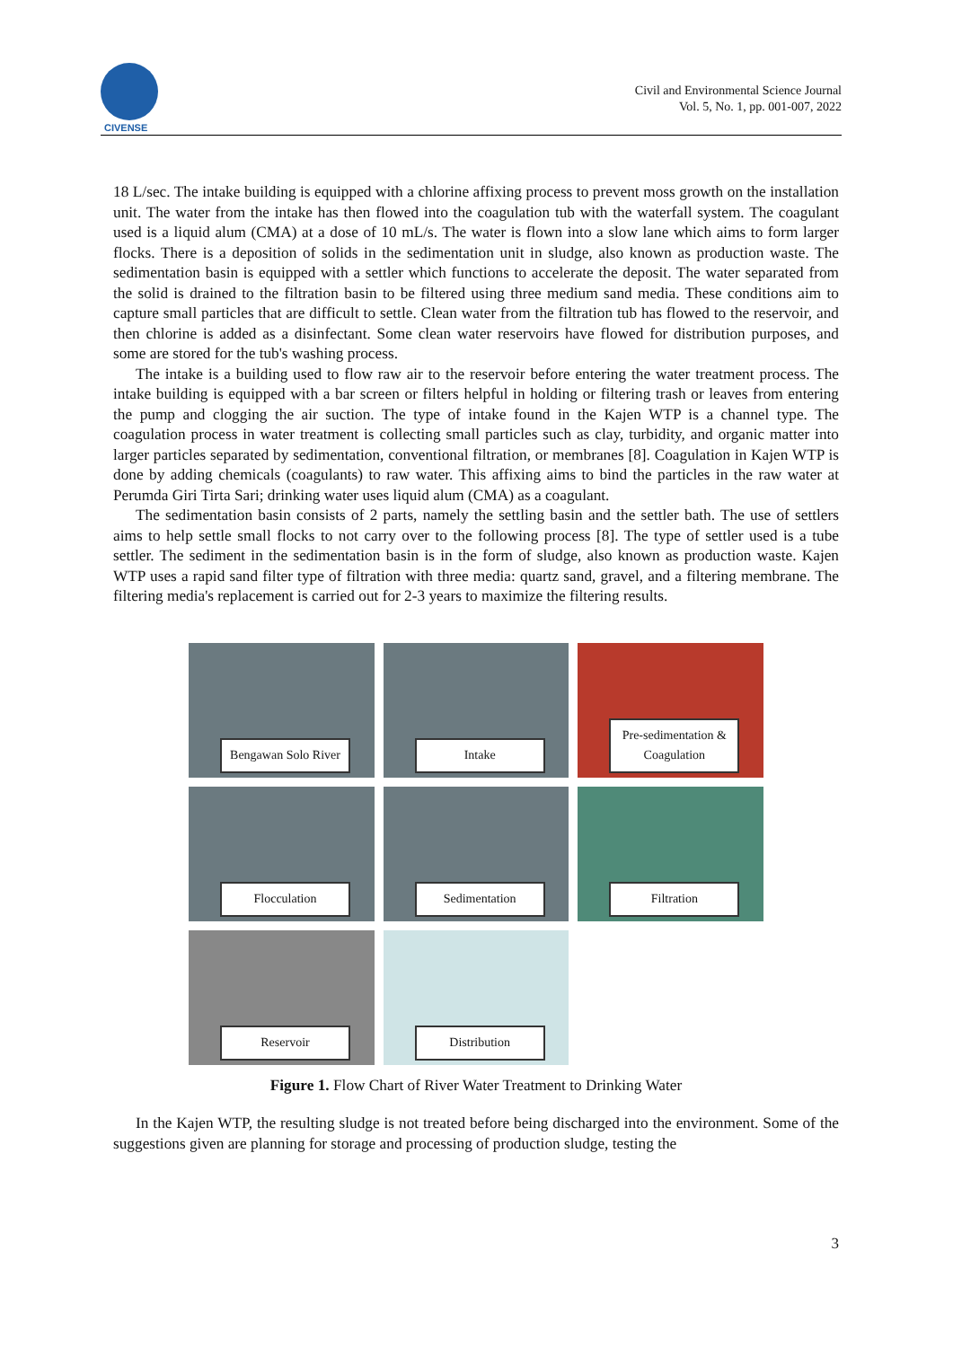CIVENSE
Civil and Environmental Science Journal
Vol. 5, No. 1, pp. 001-007, 2022
18 L/sec. The intake building is equipped with a chlorine affixing process to prevent moss growth on the installation unit. The water from the intake has then flowed into the coagulation tub with the waterfall system. The coagulant used is a liquid alum (CMA) at a dose of 10 mL/s. The water is flown into a slow lane which aims to form larger flocks. There is a deposition of solids in the sedimentation unit in sludge, also known as production waste. The sedimentation basin is equipped with a settler which functions to accelerate the deposit. The water separated from the solid is drained to the filtration basin to be filtered using three medium sand media. These conditions aim to capture small particles that are difficult to settle. Clean water from the filtration tub has flowed to the reservoir, and then chlorine is added as a disinfectant. Some clean water reservoirs have flowed for distribution purposes, and some are stored for the tub's washing process.
The intake is a building used to flow raw air to the reservoir before entering the water treatment process. The intake building is equipped with a bar screen or filters helpful in holding or filtering trash or leaves from entering the pump and clogging the air suction. The type of intake found in the Kajen WTP is a channel type. The coagulation process in water treatment is collecting small particles such as clay, turbidity, and organic matter into larger particles separated by sedimentation, conventional filtration, or membranes [8]. Coagulation in Kajen WTP is done by adding chemicals (coagulants) to raw water. This affixing aims to bind the particles in the raw water at Perumda Giri Tirta Sari; drinking water uses liquid alum (CMA) as a coagulant.
The sedimentation basin consists of 2 parts, namely the settling basin and the settler bath. The use of settlers aims to help settle small flocks to not carry over to the following process [8]. The type of settler used is a tube settler. The sediment in the sedimentation basin is in the form of sludge, also known as production waste. Kajen WTP uses a rapid sand filter type of filtration with three media: quartz sand, gravel, and a filtering membrane. The filtering media's replacement is carried out for 2-3 years to maximize the filtering results.
Bengawan Solo River
Intake
Pre-sedimentation & Coagulation
Flocculation
Sedimentation
Filtration
Reservoir
Distribution
Figure 1. Flow Chart of River Water Treatment to Drinking Water
In the Kajen WTP, the resulting sludge is not treated before being discharged into the environment. Some of the suggestions given are planning for storage and processing of production sludge, testing the
3